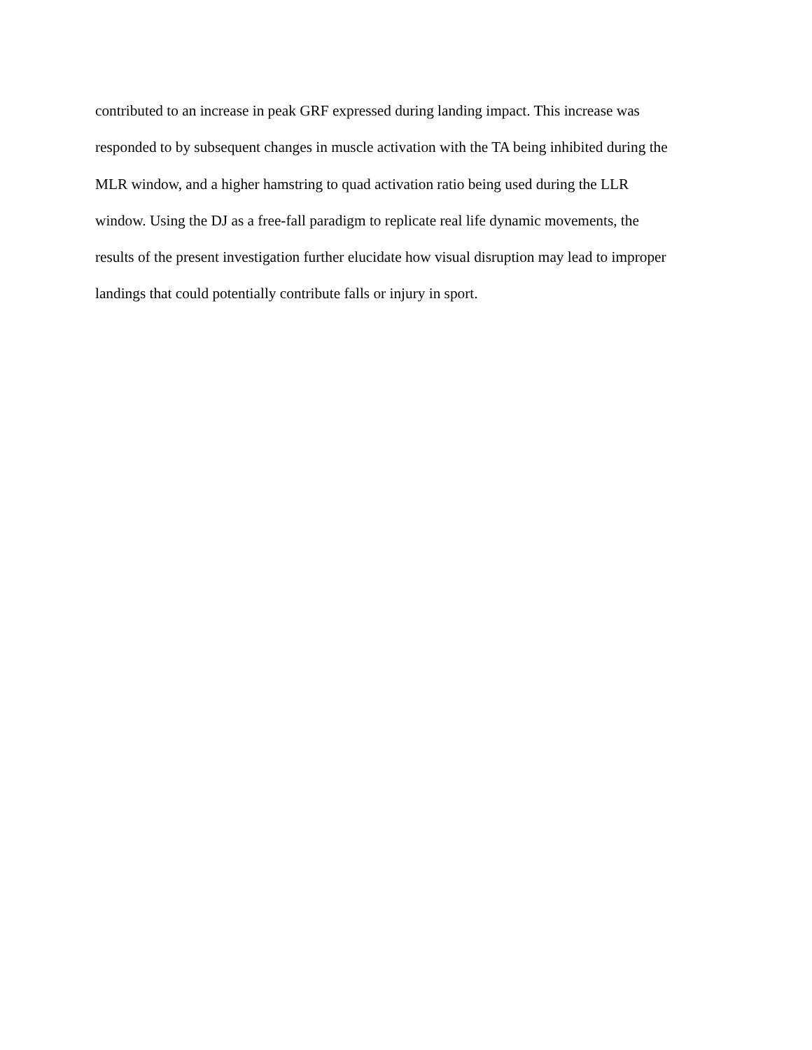contributed to an increase in peak GRF expressed during landing impact. This increase was
responded to by subsequent changes in muscle activation with the TA being inhibited during the
MLR window, and a higher hamstring to quad activation ratio being used during the LLR
window. Using the DJ as a free-fall paradigm to replicate real life dynamic movements, the
results of the present investigation further elucidate how visual disruption may lead to improper
landings that could potentially contribute falls or injury in sport.